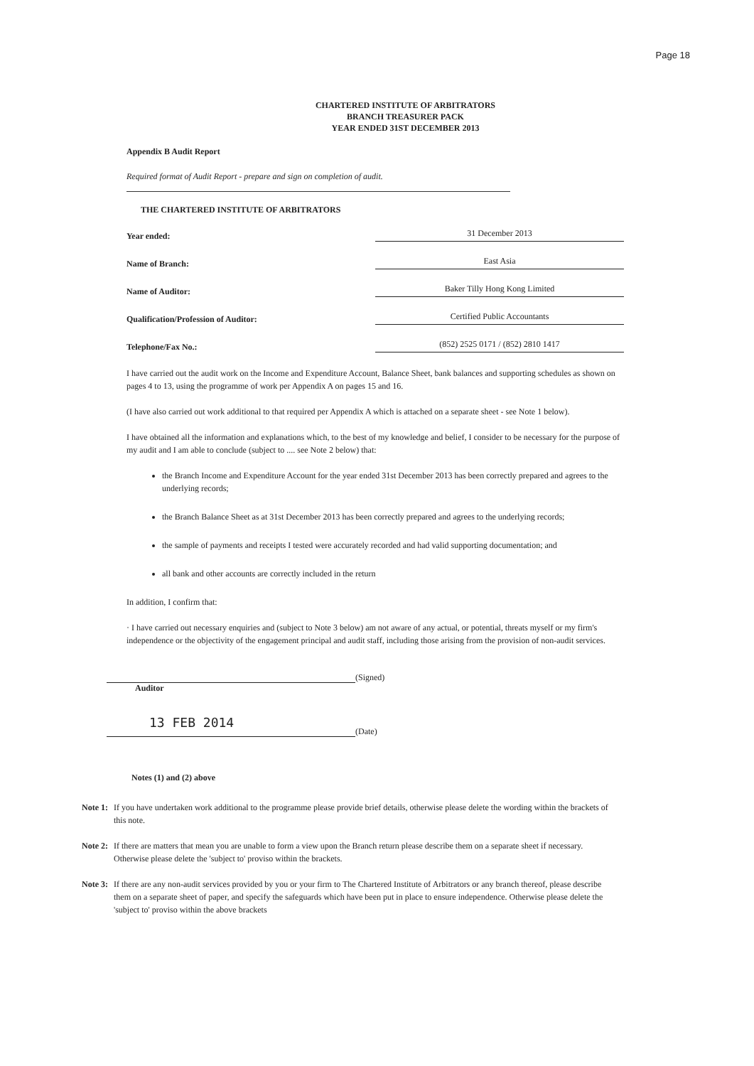Page 18
CHARTERED INSTITUTE OF ARBITRATORS
BRANCH TREASURER PACK
YEAR ENDED 31ST DECEMBER 2013
Appendix B Audit Report
Required format of Audit Report - prepare and sign on completion of audit.
THE CHARTERED INSTITUTE OF ARBITRATORS
Year ended: 31 December 2013
Name of Branch: East Asia
Name of Auditor: Baker Tilly Hong Kong Limited
Qualification/Profession of Auditor: Certified Public Accountants
Telephone/Fax No.: (852) 2525 0171 / (852) 2810 1417
I have carried out the audit work on the Income and Expenditure Account, Balance Sheet, bank balances and supporting schedules as shown on pages 4 to 13, using the programme of work per Appendix A on pages 15 and 16.
(I have also carried out work additional to that required per Appendix A which is attached on a separate sheet - see Note 1 below).
I have obtained all the information and explanations which, to the best of my knowledge and belief, I consider to be necessary for the purpose of my audit and I am able to conclude (subject to .... see Note 2 below) that:
the Branch Income and Expenditure Account for the year ended 31st December 2013 has been correctly prepared and agrees to the underlying records;
the Branch Balance Sheet as at 31st December 2013 has been correctly prepared and agrees to the underlying records;
the sample of payments and receipts I tested were accurately recorded and had valid supporting documentation; and
all bank and other accounts are correctly included in the return
In addition, I confirm that:
· I have carried out necessary enquiries and (subject to Note 3 below) am not aware of any actual, or potential, threats myself or my firm's independence or the objectivity of the engagement principal and audit staff, including those arising from the provision of non-audit services.
(Signed)
Auditor
13 FEB 2014
(Date)
Notes (1) and (2) above
Note 1: If you have undertaken work additional to the programme please provide brief details, otherwise please delete the wording within the brackets of this note.
Note 2: If there are matters that mean you are unable to form a view upon the Branch return please describe them on a separate sheet if necessary. Otherwise please delete the 'subject to' proviso within the brackets.
Note 3: If there are any non-audit services provided by you or your firm to The Chartered Institute of Arbitrators or any branch thereof, please describe them on a separate sheet of paper, and specify the safeguards which have been put in place to ensure independence. Otherwise please delete the 'subject to' proviso within the above brackets